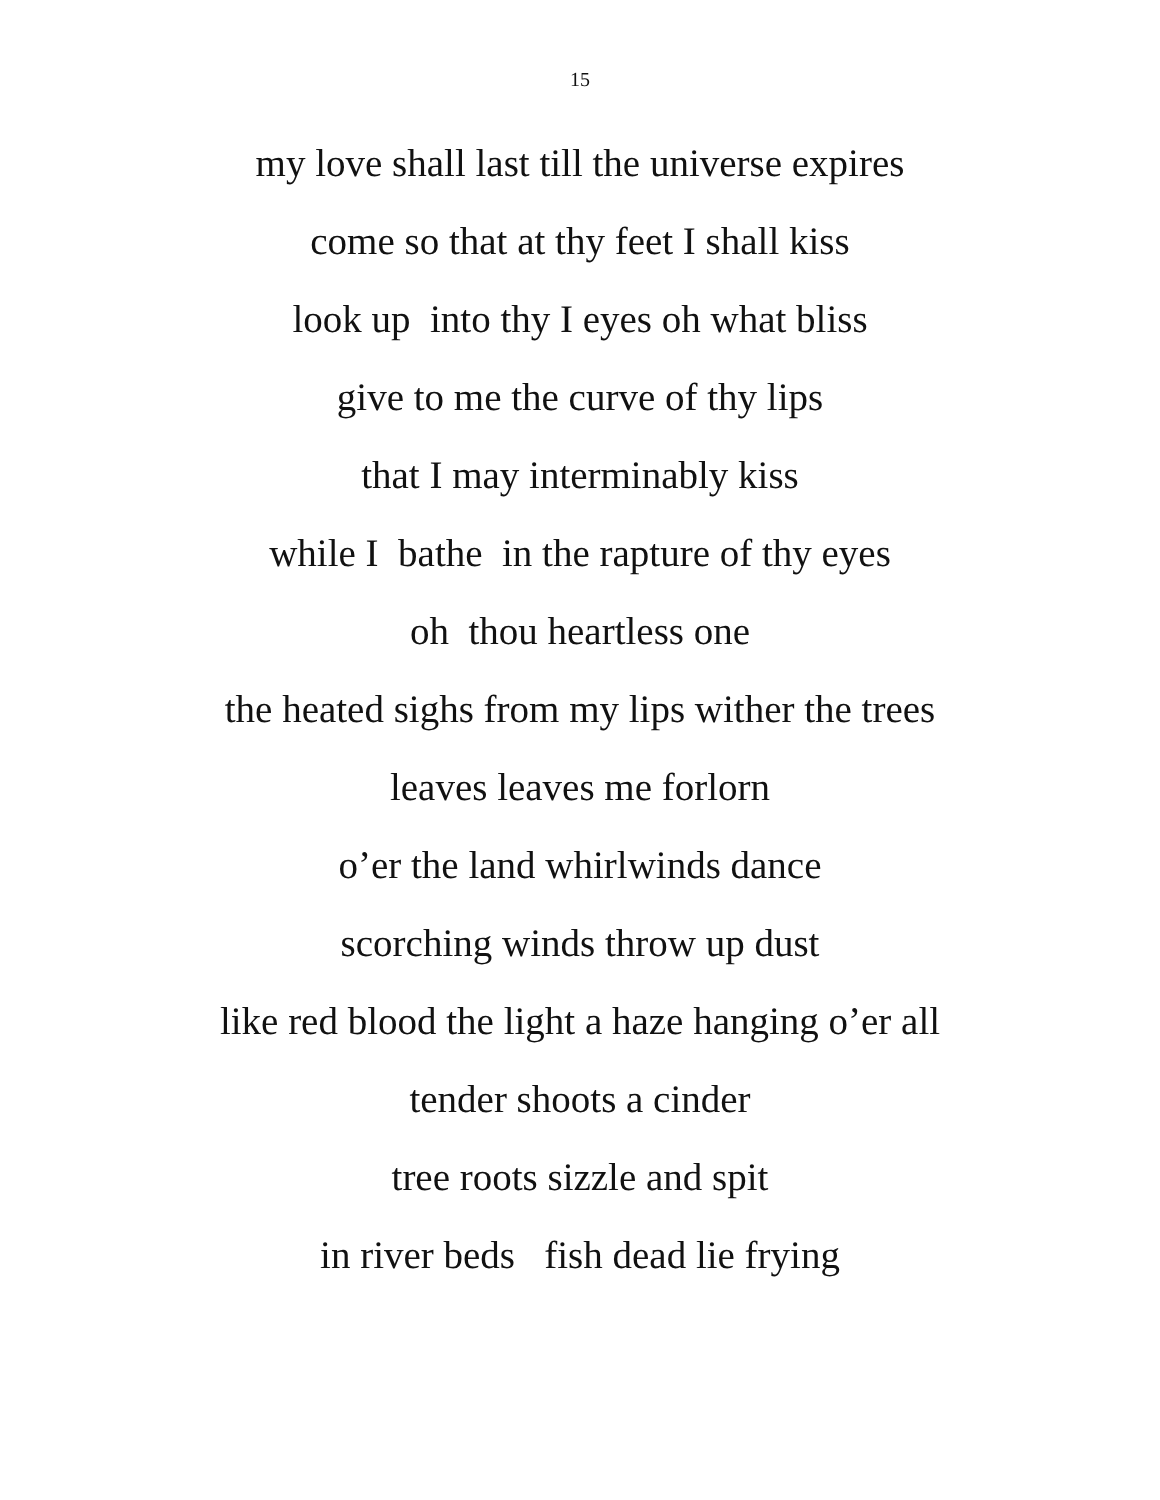15
my love shall last till the universe expires come so that at thy feet I shall kiss look up into thy I eyes oh what bliss give to me the curve of thy lips that I may interminably kiss while I bathe in the rapture of thy eyes oh thou heartless one the heated sighs from my lips wither the trees leaves leaves me forlorn o’er the land whirlwinds dance scorching winds throw up dust like red blood the light a haze hanging o’er all tender shoots a cinder tree roots sizzle and spit in river beds fish dead lie frying